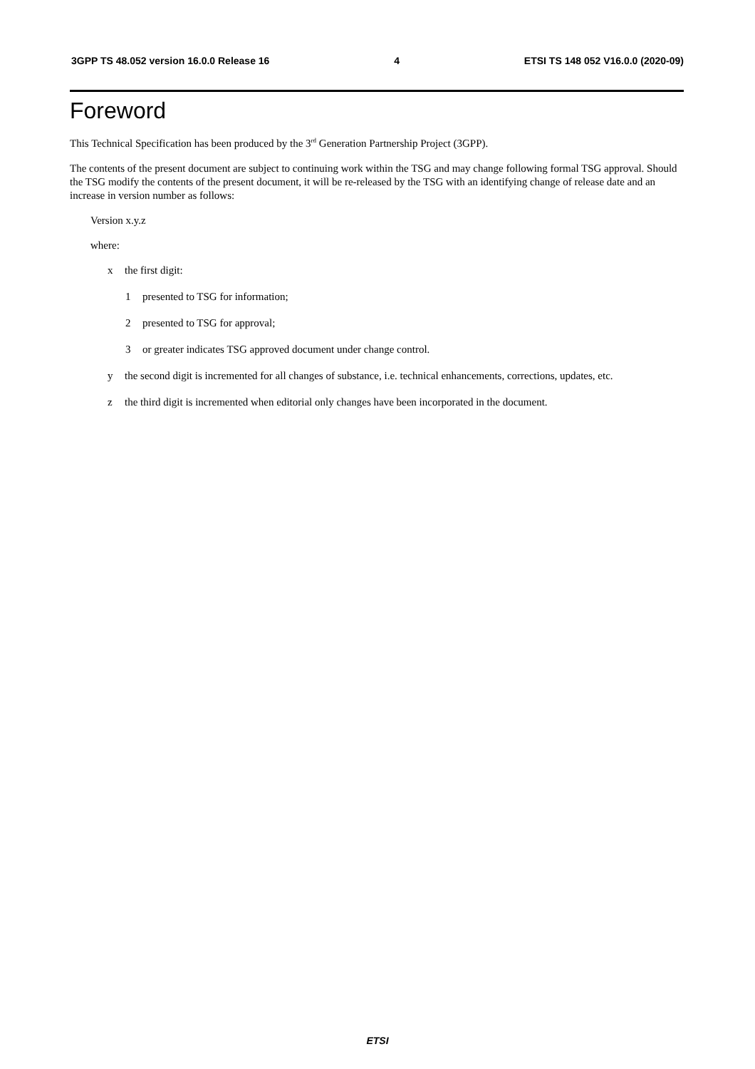3GPP TS 48.052 version 16.0.0 Release 16 4 ETSI TS 148 052 V16.0.0 (2020-09)
Foreword
This Technical Specification has been produced by the 3<sup>rd</sup> Generation Partnership Project (3GPP).
The contents of the present document are subject to continuing work within the TSG and may change following formal TSG approval. Should the TSG modify the contents of the present document, it will be re-released by the TSG with an identifying change of release date and an increase in version number as follows:
Version x.y.z
where:
x the first digit:
1 presented to TSG for information;
2 presented to TSG for approval;
3 or greater indicates TSG approved document under change control.
y the second digit is incremented for all changes of substance, i.e. technical enhancements, corrections, updates, etc.
z the third digit is incremented when editorial only changes have been incorporated in the document.
ETSI